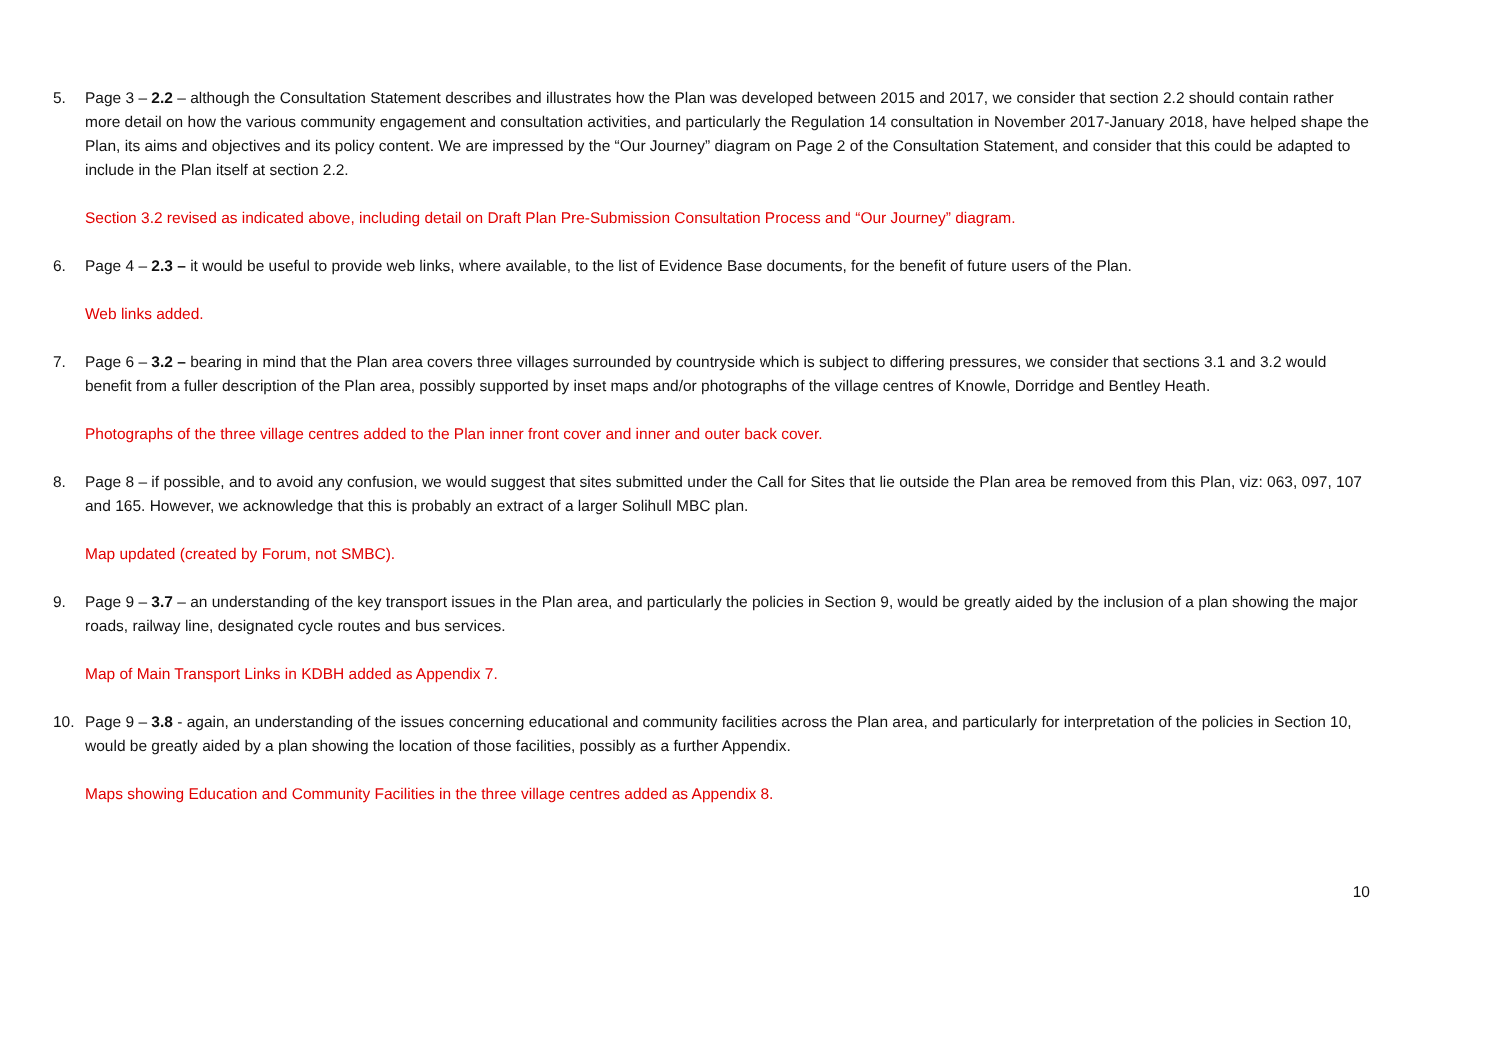5. Page 3 – 2.2 – although the Consultation Statement describes and illustrates how the Plan was developed between 2015 and 2017, we consider that section 2.2 should contain rather more detail on how the various community engagement and consultation activities, and particularly the Regulation 14 consultation in November 2017-January 2018, have helped shape the Plan, its aims and objectives and its policy content. We are impressed by the “Our Journey” diagram on Page 2 of the Consultation Statement, and consider that this could be adapted to include in the Plan itself at section 2.2.
Section 3.2 revised as indicated above, including detail on Draft Plan Pre-Submission Consultation Process and “Our Journey” diagram.
6. Page 4 – 2.3 – it would be useful to provide web links, where available, to the list of Evidence Base documents, for the benefit of future users of the Plan.
Web links added.
7. Page 6 – 3.2 – bearing in mind that the Plan area covers three villages surrounded by countryside which is subject to differing pressures, we consider that sections 3.1 and 3.2 would benefit from a fuller description of the Plan area, possibly supported by inset maps and/or photographs of the village centres of Knowle, Dorridge and Bentley Heath.
Photographs of the three village centres added to the Plan inner front cover and inner and outer back cover.
8. Page 8 – if possible, and to avoid any confusion, we would suggest that sites submitted under the Call for Sites that lie outside the Plan area be removed from this Plan, viz: 063, 097, 107 and 165. However, we acknowledge that this is probably an extract of a larger Solihull MBC plan.
Map updated (created by Forum, not SMBC).
9. Page 9 – 3.7 – an understanding of the key transport issues in the Plan area, and particularly the policies in Section 9, would be greatly aided by the inclusion of a plan showing the major roads, railway line, designated cycle routes and bus services.
Map of Main Transport Links in KDBH added as Appendix 7.
10. Page 9 – 3.8 - again, an understanding of the issues concerning educational and community facilities across the Plan area, and particularly for interpretation of the policies in Section 10, would be greatly aided by a plan showing the location of those facilities, possibly as a further Appendix.
Maps showing Education and Community Facilities in the three village centres added as Appendix 8.
10